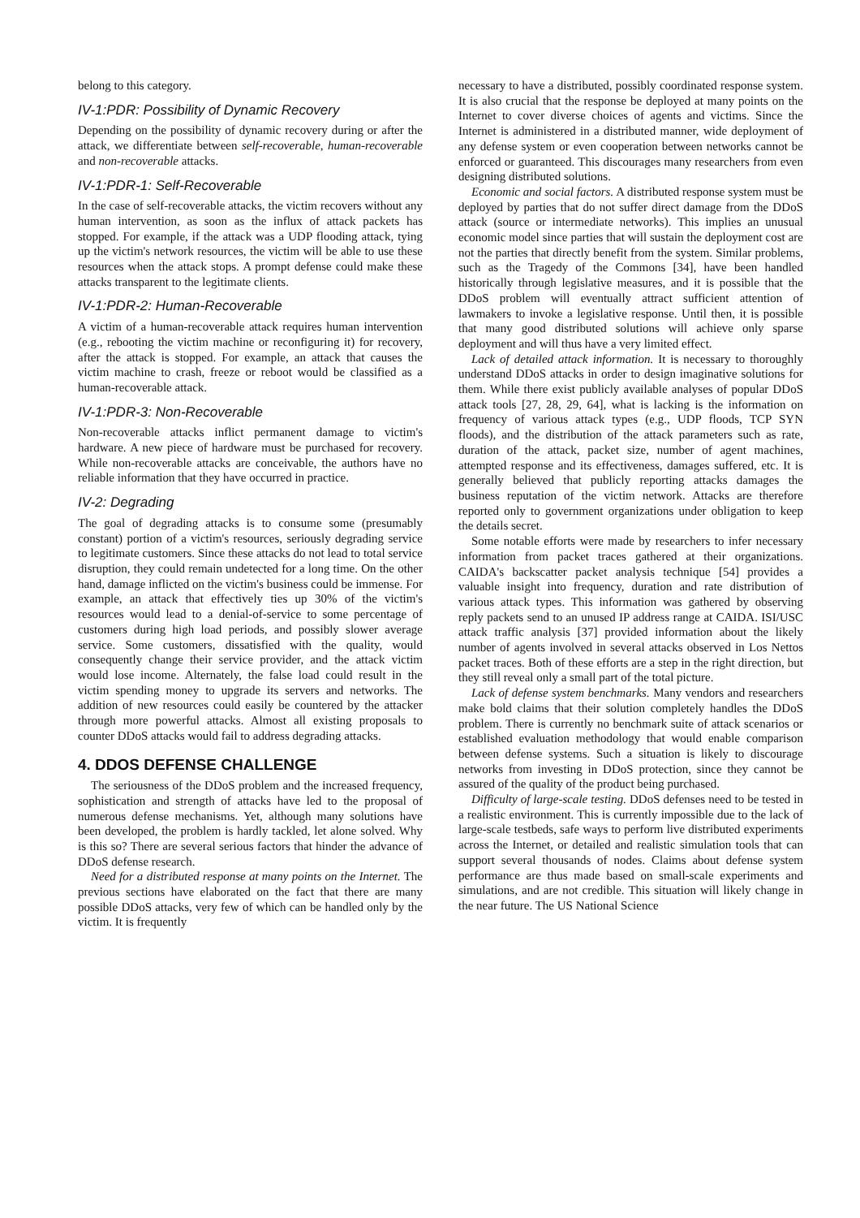belong to this category.
IV-1:PDR: Possibility of Dynamic Recovery
Depending on the possibility of dynamic recovery during or after the attack, we differentiate between self-recoverable, human-recoverable and non-recoverable attacks.
IV-1:PDR-1: Self-Recoverable
In the case of self-recoverable attacks, the victim recovers without any human intervention, as soon as the influx of attack packets has stopped. For example, if the attack was a UDP flooding attack, tying up the victim's network resources, the victim will be able to use these resources when the attack stops. A prompt defense could make these attacks transparent to the legitimate clients.
IV-1:PDR-2: Human-Recoverable
A victim of a human-recoverable attack requires human intervention (e.g., rebooting the victim machine or reconfiguring it) for recovery, after the attack is stopped. For example, an attack that causes the victim machine to crash, freeze or reboot would be classified as a human-recoverable attack.
IV-1:PDR-3: Non-Recoverable
Non-recoverable attacks inflict permanent damage to victim's hardware. A new piece of hardware must be purchased for recovery. While non-recoverable attacks are conceivable, the authors have no reliable information that they have occurred in practice.
IV-2: Degrading
The goal of degrading attacks is to consume some (presumably constant) portion of a victim's resources, seriously degrading service to legitimate customers. Since these attacks do not lead to total service disruption, they could remain undetected for a long time. On the other hand, damage inflicted on the victim's business could be immense. For example, an attack that effectively ties up 30% of the victim's resources would lead to a denial-of-service to some percentage of customers during high load periods, and possibly slower average service. Some customers, dissatisfied with the quality, would consequently change their service provider, and the attack victim would lose income. Alternately, the false load could result in the victim spending money to upgrade its servers and networks. The addition of new resources could easily be countered by the attacker through more powerful attacks. Almost all existing proposals to counter DDoS attacks would fail to address degrading attacks.
4. DDOS DEFENSE CHALLENGE
The seriousness of the DDoS problem and the increased frequency, sophistication and strength of attacks have led to the proposal of numerous defense mechanisms. Yet, although many solutions have been developed, the problem is hardly tackled, let alone solved. Why is this so? There are several serious factors that hinder the advance of DDoS defense research.
Need for a distributed response at many points on the Internet. The previous sections have elaborated on the fact that there are many possible DDoS attacks, very few of which can be handled only by the victim. It is frequently
necessary to have a distributed, possibly coordinated response system. It is also crucial that the response be deployed at many points on the Internet to cover diverse choices of agents and victims. Since the Internet is administered in a distributed manner, wide deployment of any defense system or even cooperation between networks cannot be enforced or guaranteed. This discourages many researchers from even designing distributed solutions.
Economic and social factors. A distributed response system must be deployed by parties that do not suffer direct damage from the DDoS attack (source or intermediate networks). This implies an unusual economic model since parties that will sustain the deployment cost are not the parties that directly benefit from the system. Similar problems, such as the Tragedy of the Commons [34], have been handled historically through legislative measures, and it is possible that the DDoS problem will eventually attract sufficient attention of lawmakers to invoke a legislative response. Until then, it is possible that many good distributed solutions will achieve only sparse deployment and will thus have a very limited effect.
Lack of detailed attack information. It is necessary to thoroughly understand DDoS attacks in order to design imaginative solutions for them. While there exist publicly available analyses of popular DDoS attack tools [27, 28, 29, 64], what is lacking is the information on frequency of various attack types (e.g., UDP floods, TCP SYN floods), and the distribution of the attack parameters such as rate, duration of the attack, packet size, number of agent machines, attempted response and its effectiveness, damages suffered, etc. It is generally believed that publicly reporting attacks damages the business reputation of the victim network. Attacks are therefore reported only to government organizations under obligation to keep the details secret.
Some notable efforts were made by researchers to infer necessary information from packet traces gathered at their organizations. CAIDA's backscatter packet analysis technique [54] provides a valuable insight into frequency, duration and rate distribution of various attack types. This information was gathered by observing reply packets send to an unused IP address range at CAIDA. ISI/USC attack traffic analysis [37] provided information about the likely number of agents involved in several attacks observed in Los Nettos packet traces. Both of these efforts are a step in the right direction, but they still reveal only a small part of the total picture.
Lack of defense system benchmarks. Many vendors and researchers make bold claims that their solution completely handles the DDoS problem. There is currently no benchmark suite of attack scenarios or established evaluation methodology that would enable comparison between defense systems. Such a situation is likely to discourage networks from investing in DDoS protection, since they cannot be assured of the quality of the product being purchased.
Difficulty of large-scale testing. DDoS defenses need to be tested in a realistic environment. This is currently impossible due to the lack of large-scale testbeds, safe ways to perform live distributed experiments across the Internet, or detailed and realistic simulation tools that can support several thousands of nodes. Claims about defense system performance are thus made based on small-scale experiments and simulations, and are not credible. This situation will likely change in the near future. The US National Science